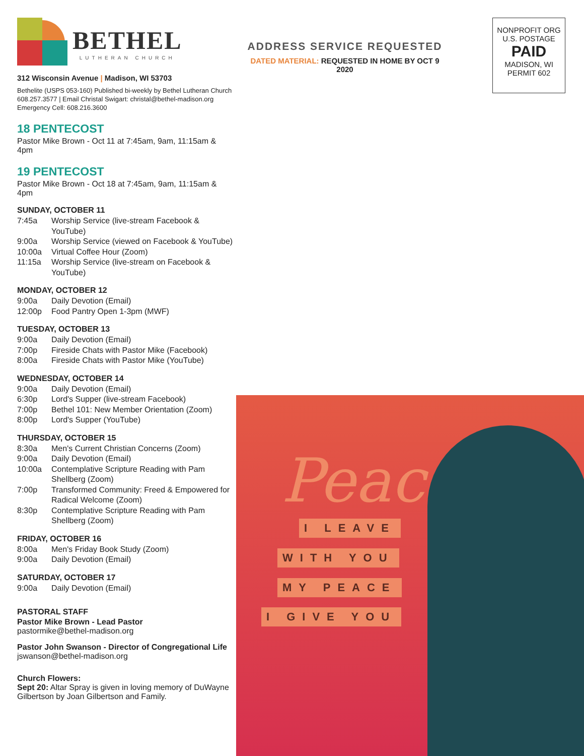BETHEL
LUTHERAN CHURCH
312 Wisconsin Avenue | Madison, WI 53703
Bethelite (USPS 053-160) Published bi-weekly by Bethel Lutheran Church
608.257.3577 | Email Christal Swigart: christal@bethel-madison.org
Emergency Cell: 608.216.3600
18 PENTECOST
Pastor Mike Brown - Oct 11 at 7:45am, 9am, 11:15am & 4pm
19 PENTECOST
Pastor Mike Brown - Oct 18 at 7:45am, 9am, 11:15am & 4pm
SUNDAY, OCTOBER 11
7:45a Worship Service (live-stream Facebook & YouTube)
9:00a Worship Service (viewed on Facebook & YouTube)
10:00a Virtual Coffee Hour (Zoom)
11:15a Worship Service (live-stream on Facebook & YouTube)
MONDAY, OCTOBER 12
9:00a Daily Devotion (Email)
12:00p Food Pantry Open 1-3pm (MWF)
TUESDAY, OCTOBER 13
9:00a Daily Devotion (Email)
7:00p Fireside Chats with Pastor Mike (Facebook)
8:00a Fireside Chats with Pastor Mike (YouTube)
WEDNESDAY, OCTOBER 14
9:00a Daily Devotion (Email)
6:30p Lord's Supper (live-stream Facebook)
7:00p Bethel 101: New Member Orientation (Zoom)
8:00p Lord's Supper (YouTube)
THURSDAY, OCTOBER 15
8:30a Men's Current Christian Concerns (Zoom)
9:00a Daily Devotion (Email)
10:00a Contemplative Scripture Reading with Pam Shellberg (Zoom)
7:00p Transformed Community: Freed & Empowered for Radical Welcome (Zoom)
8:30p Contemplative Scripture Reading with Pam Shellberg (Zoom)
FRIDAY, OCTOBER 16
8:00a Men's Friday Book Study (Zoom)
9:00a Daily Devotion (Email)
SATURDAY, OCTOBER 17
9:00a Daily Devotion (Email)
PASTORAL STAFF
Pastor Mike Brown - Lead Pastor
pastormike@bethel-madison.org
Pastor John Swanson - Director of Congregational Life
jswanson@bethel-madison.org
Church Flowers:
Sept 20: Altar Spray is given in loving memory of DuWayne Gilbertson by Joan Gilbertson and Family.
ADDRESS SERVICE REQUESTED
DATED MATERIAL: REQUESTED IN HOME BY OCT 9 2020
NONPROFIT ORG
U.S. POSTAGE
PAID
MADISON, WI
PERMIT 602
Peace
I LEAVE
WITH YOU
MY PEACE
I GIVE YOU